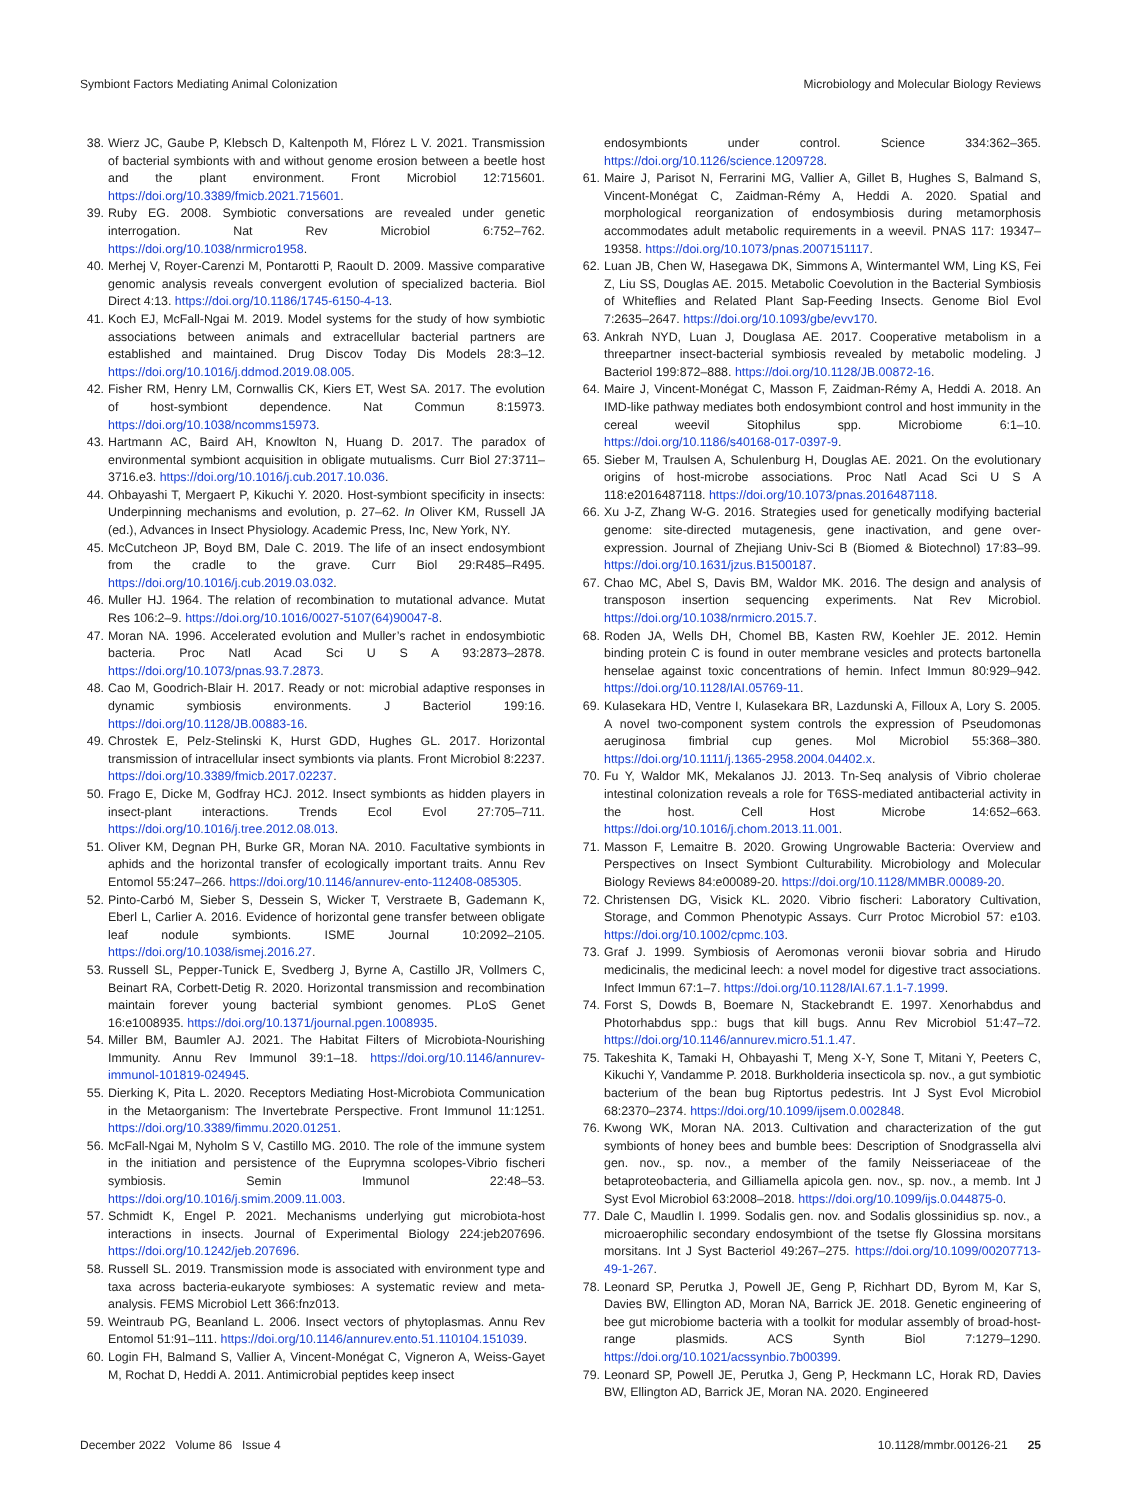Symbiont Factors Mediating Animal Colonization Microbiology and Molecular Biology Reviews
38. Wierz JC, Gaube P, Klebsch D, Kaltenpoth M, Flórez L V. 2021. Transmission of bacterial symbionts with and without genome erosion between a beetle host and the plant environment. Front Microbiol 12:715601. https://doi.org/10.3389/fmicb.2021.715601.
39. Ruby EG. 2008. Symbiotic conversations are revealed under genetic interrogation. Nat Rev Microbiol 6:752–762. https://doi.org/10.1038/nrmicro1958.
40. Merhej V, Royer-Carenzi M, Pontarotti P, Raoult D. 2009. Massive comparative genomic analysis reveals convergent evolution of specialized bacteria. Biol Direct 4:13. https://doi.org/10.1186/1745-6150-4-13.
41. Koch EJ, McFall-Ngai M. 2019. Model systems for the study of how symbiotic associations between animals and extracellular bacterial partners are established and maintained. Drug Discov Today Dis Models 28:3–12. https://doi.org/10.1016/j.ddmod.2019.08.005.
42. Fisher RM, Henry LM, Cornwallis CK, Kiers ET, West SA. 2017. The evolution of host-symbiont dependence. Nat Commun 8:15973. https://doi.org/10.1038/ncomms15973.
43. Hartmann AC, Baird AH, Knowlton N, Huang D. 2017. The paradox of environmental symbiont acquisition in obligate mutualisms. Curr Biol 27:3711–3716.e3. https://doi.org/10.1016/j.cub.2017.10.036.
44. Ohbayashi T, Mergaert P, Kikuchi Y. 2020. Host-symbiont specificity in insects: Underpinning mechanisms and evolution, p. 27–62. In Oliver KM, Russell JA (ed.), Advances in Insect Physiology. Academic Press, Inc, New York, NY.
45. McCutcheon JP, Boyd BM, Dale C. 2019. The life of an insect endosymbiont from the cradle to the grave. Curr Biol 29:R485–R495. https://doi.org/10.1016/j.cub.2019.03.032.
46. Muller HJ. 1964. The relation of recombination to mutational advance. Mutat Res 106:2–9. https://doi.org/10.1016/0027-5107(64)90047-8.
47. Moran NA. 1996. Accelerated evolution and Muller’s rachet in endosymbiotic bacteria. Proc Natl Acad Sci U S A 93:2873–2878. https://doi.org/10.1073/pnas.93.7.2873.
48. Cao M, Goodrich-Blair H. 2017. Ready or not: microbial adaptive responses in dynamic symbiosis environments. J Bacteriol 199:16. https://doi.org/10.1128/JB.00883-16.
49. Chrostek E, Pelz-Stelinski K, Hurst GDD, Hughes GL. 2017. Horizontal transmission of intracellular insect symbionts via plants. Front Microbiol 8:2237. https://doi.org/10.3389/fmicb.2017.02237.
50. Frago E, Dicke M, Godfray HCJ. 2012. Insect symbionts as hidden players in insect-plant interactions. Trends Ecol Evol 27:705–711. https://doi.org/10.1016/j.tree.2012.08.013.
51. Oliver KM, Degnan PH, Burke GR, Moran NA. 2010. Facultative symbionts in aphids and the horizontal transfer of ecologically important traits. Annu Rev Entomol 55:247–266. https://doi.org/10.1146/annurev-ento-112408-085305.
52. Pinto-Carbó M, Sieber S, Dessein S, Wicker T, Verstraete B, Gademann K, Eberl L, Carlier A. 2016. Evidence of horizontal gene transfer between obligate leaf nodule symbionts. ISME Journal 10:2092–2105. https://doi.org/10.1038/ismej.2016.27.
53. Russell SL, Pepper-Tunick E, Svedberg J, Byrne A, Castillo JR, Vollmers C, Beinart RA, Corbett-Detig R. 2020. Horizontal transmission and recombination maintain forever young bacterial symbiont genomes. PLoS Genet 16:e1008935. https://doi.org/10.1371/journal.pgen.1008935.
54. Miller BM, Baumler AJ. 2021. The Habitat Filters of Microbiota-Nourishing Immunity. Annu Rev Immunol 39:1–18. https://doi.org/10.1146/annurev-immunol-101819-024945.
55. Dierking K, Pita L. 2020. Receptors Mediating Host-Microbiota Communication in the Metaorganism: The Invertebrate Perspective. Front Immunol 11:1251. https://doi.org/10.3389/fimmu.2020.01251.
56. McFall-Ngai M, Nyholm S V, Castillo MG. 2010. The role of the immune system in the initiation and persistence of the Euprymna scolopes-Vibrio fischeri symbiosis. Semin Immunol 22:48–53. https://doi.org/10.1016/j.smim.2009.11.003.
57. Schmidt K, Engel P. 2021. Mechanisms underlying gut microbiota-host interactions in insects. Journal of Experimental Biology 224:jeb207696. https://doi.org/10.1242/jeb.207696.
58. Russell SL. 2019. Transmission mode is associated with environment type and taxa across bacteria-eukaryote symbioses: A systematic review and meta-analysis. FEMS Microbiol Lett 366:fnz013.
59. Weintraub PG, Beanland L. 2006. Insect vectors of phytoplasmas. Annu Rev Entomol 51:91–111. https://doi.org/10.1146/annurev.ento.51.110104.151039.
60. Login FH, Balmand S, Vallier A, Vincent-Monégat C, Vigneron A, Weiss-Gayet M, Rochat D, Heddi A. 2011. Antimicrobial peptides keep insect
endosymbionts under control. Science 334:362–365. https://doi.org/10.1126/science.1209728.
61. Maire J, Parisot N, Ferrarini MG, Vallier A, Gillet B, Hughes S, Balmand S, Vincent-Monégat C, Zaidman-Rémy A, Heddi A. 2020. Spatial and morphological reorganization of endosymbiosis during metamorphosis accommodates adult metabolic requirements in a weevil. PNAS 117: 19347–19358. https://doi.org/10.1073/pnas.2007151117.
62. Luan JB, Chen W, Hasegawa DK, Simmons A, Wintermantel WM, Ling KS, Fei Z, Liu SS, Douglas AE. 2015. Metabolic Coevolution in the Bacterial Symbiosis of Whiteflies and Related Plant Sap-Feeding Insects. Genome Biol Evol 7:2635–2647. https://doi.org/10.1093/gbe/evv170.
63. Ankrah NYD, Luan J, Douglasa AE. 2017. Cooperative metabolism in a threepartner insect-bacterial symbiosis revealed by metabolic modeling. J Bacteriol 199:872–888. https://doi.org/10.1128/JB.00872-16.
64. Maire J, Vincent-Monégat C, Masson F, Zaidman-Rémy A, Heddi A. 2018. An IMD-like pathway mediates both endosymbiont control and host immunity in the cereal weevil Sitophilus spp. Microbiome 6:1–10. https://doi.org/10.1186/s40168-017-0397-9.
65. Sieber M, Traulsen A, Schulenburg H, Douglas AE. 2021. On the evolutionary origins of host-microbe associations. Proc Natl Acad Sci U S A 118:e2016487118. https://doi.org/10.1073/pnas.2016487118.
66. Xu J-Z, Zhang W-G. 2016. Strategies used for genetically modifying bacterial genome: site-directed mutagenesis, gene inactivation, and gene over-expression. Journal of Zhejiang Univ-Sci B (Biomed & Biotechnol) 17:83–99. https://doi.org/10.1631/jzus.B1500187.
67. Chao MC, Abel S, Davis BM, Waldor MK. 2016. The design and analysis of transposon insertion sequencing experiments. Nat Rev Microbiol. https://doi.org/10.1038/nrmicro.2015.7.
68. Roden JA, Wells DH, Chomel BB, Kasten RW, Koehler JE. 2012. Hemin binding protein C is found in outer membrane vesicles and protects bartonella henselae against toxic concentrations of hemin. Infect Immun 80:929–942. https://doi.org/10.1128/IAI.05769-11.
69. Kulasekara HD, Ventre I, Kulasekara BR, Lazdunski A, Filloux A, Lory S. 2005. A novel two-component system controls the expression of Pseudomonas aeruginosa fimbrial cup genes. Mol Microbiol 55:368–380. https://doi.org/10.1111/j.1365-2958.2004.04402.x.
70. Fu Y, Waldor MK, Mekalanos JJ. 2013. Tn-Seq analysis of Vibrio cholerae intestinal colonization reveals a role for T6SS-mediated antibacterial activity in the host. Cell Host Microbe 14:652–663. https://doi.org/10.1016/j.chom.2013.11.001.
71. Masson F, Lemaitre B. 2020. Growing Ungrowable Bacteria: Overview and Perspectives on Insect Symbiont Culturability. Microbiology and Molecular Biology Reviews 84:e00089-20. https://doi.org/10.1128/MMBR.00089-20.
72. Christensen DG, Visick KL. 2020. Vibrio fischeri: Laboratory Cultivation, Storage, and Common Phenotypic Assays. Curr Protoc Microbiol 57: e103. https://doi.org/10.1002/cpmc.103.
73. Graf J. 1999. Symbiosis of Aeromonas veronii biovar sobria and Hirudo medicinalis, the medicinal leech: a novel model for digestive tract associations. Infect Immun 67:1–7. https://doi.org/10.1128/IAI.67.1.1-7.1999.
74. Forst S, Dowds B, Boemare N, Stackebrandt E. 1997. Xenorhabdus and Photorhabdus spp.: bugs that kill bugs. Annu Rev Microbiol 51:47–72. https://doi.org/10.1146/annurev.micro.51.1.47.
75. Takeshita K, Tamaki H, Ohbayashi T, Meng X-Y, Sone T, Mitani Y, Peeters C, Kikuchi Y, Vandamme P. 2018. Burkholderia insecticola sp. nov., a gut symbiotic bacterium of the bean bug Riptortus pedestris. Int J Syst Evol Microbiol 68:2370–2374. https://doi.org/10.1099/ijsem.0.002848.
76. Kwong WK, Moran NA. 2013. Cultivation and characterization of the gut symbionts of honey bees and bumble bees: Description of Snodgrassella alvi gen. nov., sp. nov., a member of the family Neisseriaceae of the betaproteobacteria, and Gilliamella apicola gen. nov., sp. nov., a memb. Int J Syst Evol Microbiol 63:2008–2018. https://doi.org/10.1099/ijs.0.044875-0.
77. Dale C, Maudlin I. 1999. Sodalis gen. nov. and Sodalis glossinidius sp. nov., a microaerophilic secondary endosymbiont of the tsetse fly Glossina morsitans morsitans. Int J Syst Bacteriol 49:267–275. https://doi.org/10.1099/00207713-49-1-267.
78. Leonard SP, Perutka J, Powell JE, Geng P, Richhart DD, Byrom M, Kar S, Davies BW, Ellington AD, Moran NA, Barrick JE. 2018. Genetic engineering of bee gut microbiome bacteria with a toolkit for modular assembly of broad-host-range plasmids. ACS Synth Biol 7:1279–1290. https://doi.org/10.1021/acssynbio.7b00399.
79. Leonard SP, Powell JE, Perutka J, Geng P, Heckmann LC, Horak RD, Davies BW, Ellington AD, Barrick JE, Moran NA. 2020. Engineered
December 2022 Volume 86 Issue 4 10.1128/mmbr.00126-21 25